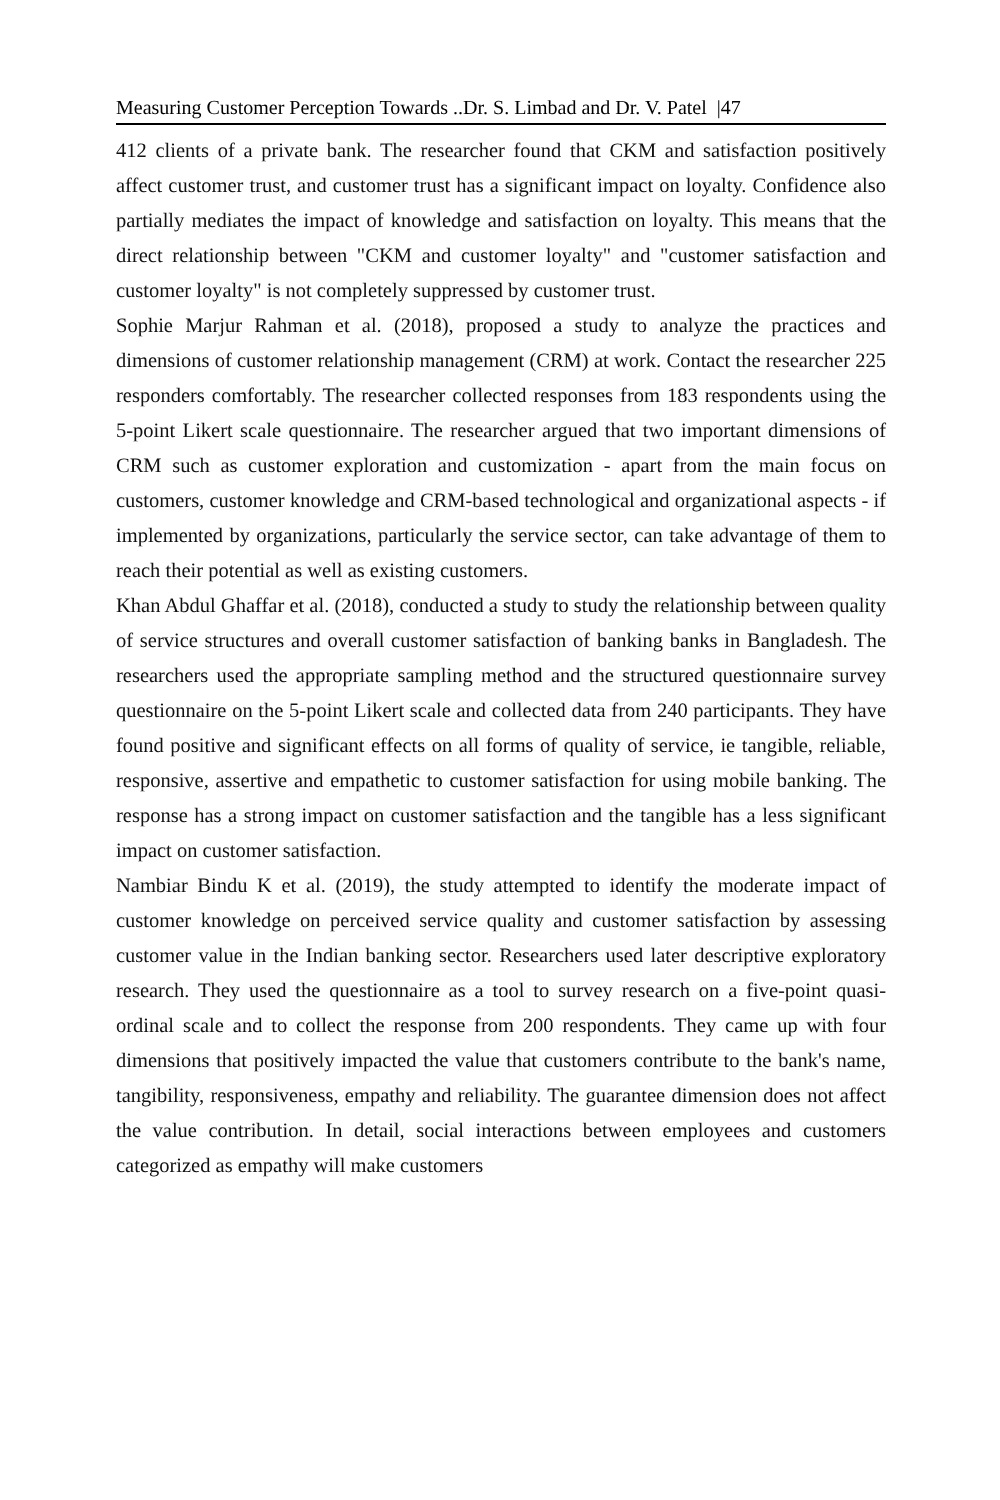Measuring Customer Perception Towards ..Dr. S. Limbad and Dr. V. Patel |47
412 clients of a private bank. The researcher found that CKM and satisfaction positively affect customer trust, and customer trust has a significant impact on loyalty. Confidence also partially mediates the impact of knowledge and satisfaction on loyalty. This means that the direct relationship between "CKM and customer loyalty" and "customer satisfaction and customer loyalty" is not completely suppressed by customer trust.
Sophie Marjur Rahman et al. (2018), proposed a study to analyze the practices and dimensions of customer relationship management (CRM) at work. Contact the researcher 225 responders comfortably. The researcher collected responses from 183 respondents using the 5-point Likert scale questionnaire. The researcher argued that two important dimensions of CRM such as customer exploration and customization - apart from the main focus on customers, customer knowledge and CRM-based technological and organizational aspects - if implemented by organizations, particularly the service sector, can take advantage of them to reach their potential as well as existing customers.
Khan Abdul Ghaffar et al. (2018), conducted a study to study the relationship between quality of service structures and overall customer satisfaction of banking banks in Bangladesh. The researchers used the appropriate sampling method and the structured questionnaire survey questionnaire on the 5-point Likert scale and collected data from 240 participants. They have found positive and significant effects on all forms of quality of service, ie tangible, reliable, responsive, assertive and empathetic to customer satisfaction for using mobile banking. The response has a strong impact on customer satisfaction and the tangible has a less significant impact on customer satisfaction.
Nambiar Bindu K et al. (2019), the study attempted to identify the moderate impact of customer knowledge on perceived service quality and customer satisfaction by assessing customer value in the Indian banking sector. Researchers used later descriptive exploratory research. They used the questionnaire as a tool to survey research on a five-point quasi-ordinal scale and to collect the response from 200 respondents. They came up with four dimensions that positively impacted the value that customers contribute to the bank's name, tangibility, responsiveness, empathy and reliability. The guarantee dimension does not affect the value contribution. In detail, social interactions between employees and customers categorized as empathy will make customers